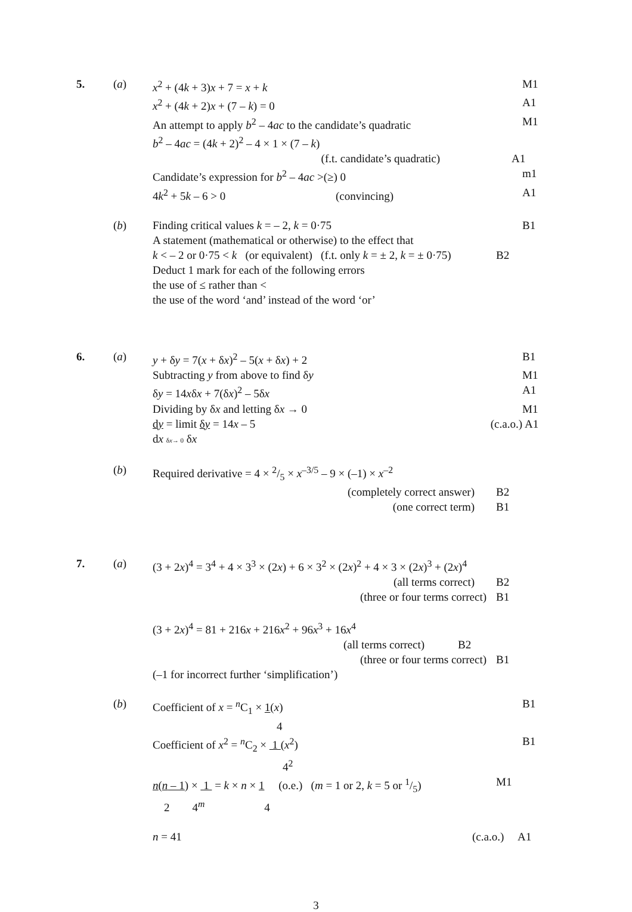5. (a) x<sup>2</sup> + (4k + 3)x + 7 = x + k M1
x<sup>2</sup> + (4k + 2)x + (7 – k) = 0 A1
An attempt to apply b<sup>2</sup> – 4ac to the candidate’s quadratic
M1
b<sup>2</sup> – 4ac = (4k + 2)<sup>2</sup> – 4 × 1 × (7 – k)
(f.t. candidate’s quadratic) A1
Candidate’s expression for b<sup>2</sup> – 4ac >(≥) 0 m1
4k<sup>2</sup> + 5k – 6 > 0 (convincing) A1
(b) Finding critical values k = – 2, k = 0·75 B1
A statement (mathematical or otherwise) to the effect that
k < – 2 or 0·75 < k (or equivalent) (f.t. only k = ± 2, k = ± 0·75)
B2
Deduct 1 mark for each of the following errors
the use of ≤ rather than <
the use of the word ‘and’ instead of the word ‘or’
6. (a) y + δy = 7(x + δx)<sup>2</sup> – 5(x + δx) + 2 B1
Subtracting y from above to find δy M1
δy = 14xδx + 7(δx)<sup>2</sup> – 5δx A1
Dividing by δx and letting δx → 0 M1
dy = limit δy = 14x – 5
dx δx→ 0 δx
(c.a.o.) A1
(b) Required derivative = 4 × 2/5 × x<sup>–3/5</sup> – 9 × (–1) × x<sup>–2</sup>
(completely correct answer) B2
(one correct term) B1
7. (a) (3 + 2x)<sup>4</sup> = 3<sup>4</sup> + 4 × 3<sup>3</sup> × (2x) + 6 × 3<sup>2</sup> × (2x)<sup>2</sup> + 4 × 3 × (2x)<sup>3</sup> + (2x)<sup>4</sup>
(all terms correct) B2
(three or four terms correct) B1
(3 + 2x)<sup>4</sup> = 81 + 216x + 216x<sup>2</sup> + 96x<sup>3</sup> + 16x<sup>4</sup>
(all terms correct) B2
(three or four terms correct) B1
(–1 for incorrect further ‘simplification’)
(b) Coefficient of x = <sup>n</sup>C<sub>1</sub> × 1(x)
4
B1
Coefficient of x<sup>2</sup> = <sup>n</sup>C<sub>2</sub> × 1 (x<sup>2</sup>)
4<sup>2</sup>
B1
n(n – 1) × 1 = k × n × 1 (o.e.) (m = 1 or 2, k = 5 or 1/5)
2 4<sup>m</sup> 4
M1
n = 41 (c.a.o.)
A1
3